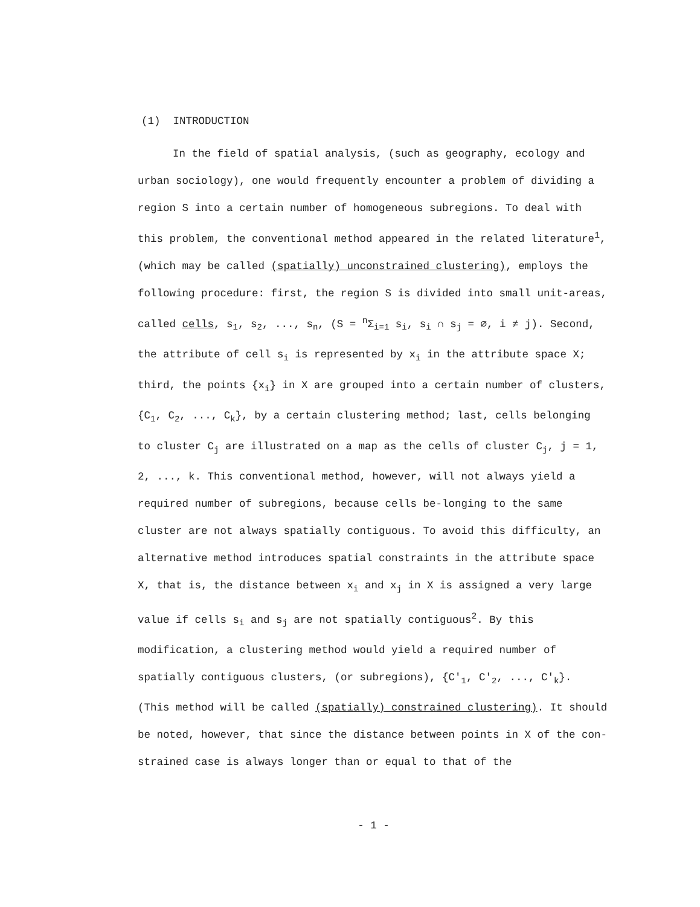(1) INTRODUCTION
In the field of spatial analysis, (such as geography, ecology and urban sociology), one would frequently encounter a problem of dividing a region S into a certain number of homogeneous subregions. To deal with this problem, the conventional method appeared in the related literature<sup>1</sup>, (which may be called (spatially) unconstrained clustering), employs the following procedure: first, the region S is divided into small unit-areas, called cells, s<sub>1</sub>, s<sub>2</sub>, ..., s<sub>n</sub>, (S = <sup>n</sup>Σ<sub>i=1</sub> s<sub>i</sub>, s<sub>i</sub> ∩ s<sub>j</sub> = ∅, i ≠ j). Second, the attribute of cell s<sub>i</sub> is represented by x<sub>i</sub> in the attribute space X; third, the points {x<sub>i</sub>} in X are grouped into a certain number of clusters, {C<sub>1</sub>, C<sub>2</sub>, ..., C<sub>k</sub>}, by a certain clustering method; last, cells belonging to cluster C<sub>j</sub> are illustrated on a map as the cells of cluster C<sub>j</sub>, j = 1, 2, ..., k. This conventional method, however, will not always yield a required number of subregions, because cells be-longing to the same cluster are not always spatially contiguous. To avoid this difficulty, an alternative method introduces spatial constraints in the attribute space X, that is, the distance between x<sub>i</sub> and x<sub>j</sub> in X is assigned a very large value if cells s<sub>i</sub> and s<sub>j</sub> are not spatially contiguous<sup>2</sup>. By this modification, a clustering method would yield a required number of spatially contiguous clusters, (or subregions), {C'<sub>1</sub>, C'<sub>2</sub>, ..., C'<sub>k</sub>}. (This method will be called (spatially) constrained clustering). It should be noted, however, that since the distance between points in X of the con-strained case is always longer than or equal to that of the
- 1 -